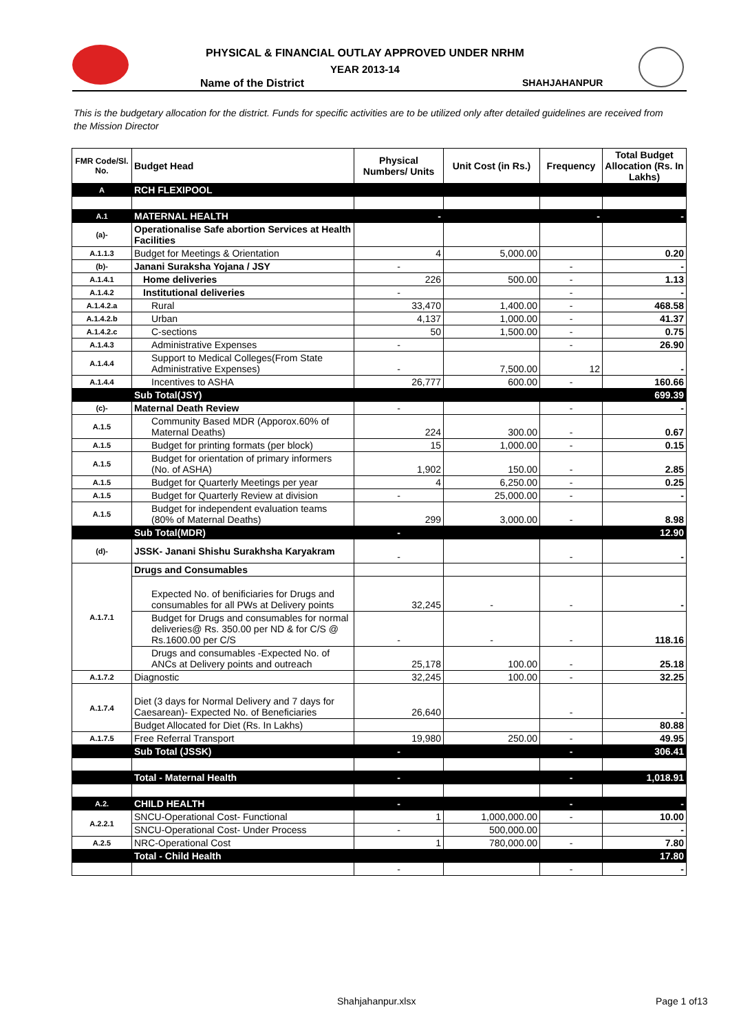PHYSICAL & FINANCIAL OUTLAY APPROVED UNDER NRHM
YEAR 2013-14
Name of the District SHAHJAHANPUR
This is the budgetary allocation for the district. Funds for specific activities are to be utilized only after detailed guidelines are received from the Mission Director
| FMR Code/Sl. No. | Budget Head | Physical Numbers/ Units | Unit Cost (in Rs.) | Frequency | Total Budget Allocation (Rs. In Lakhs) |
| --- | --- | --- | --- | --- | --- |
| A | RCH FLEXIPOOL | | | | |
| A.1 | MATERNAL HEALTH | - | | - | - |
| (a)- | Operationalise Safe abortion Services at Health Facilities | | | | |
| A.1.1.3 | Budget for Meetings & Orientation | 4 | 5,000.00 | | 0.20 |
| (b)- | Janani Suraksha Yojana / JSY | - | | - | - |
| A.1.4.1 | Home deliveries | 226 | 500.00 | - | 1.13 |
| A.1.4.2 | Institutional deliveries | - | | - | - |
| A.1.4.2.a | Rural | 33,470 | 1,400.00 | - | 468.58 |
| A.1.4.2.b | Urban | 4,137 | 1,000.00 | - | 41.37 |
| A.1.4.2.c | C-sections | 50 | 1,500.00 | - | 0.75 |
| A.1.4.3 | Administrative Expenses | - | | - | 26.90 |
| A.1.4.4 | Support to Medical Colleges(From State Administrative Expenses) | - | 7,500.00 | 12 | - |
| A.1.4.4 | Incentives to ASHA | 26,777 | 600.00 | - | 160.66 |
| | Sub Total(JSY) | | | | 699.39 |
| (c)- | Maternal Death Review | - | | - | - |
| A.1.5 | Community Based MDR (Apporox.60% of Maternal Deaths) | 224 | 300.00 | - | 0.67 |
| A.1.5 | Budget for printing formats (per block) | 15 | 1,000.00 | - | 0.15 |
| A.1.5 | Budget for orientation of primary informers (No. of ASHA) | 1,902 | 150.00 | - | 2.85 |
| A.1.5 | Budget for Quarterly Meetings per year | 4 | 6,250.00 | - | 0.25 |
| A.1.5 | Budget for Quarterly Review at division | - | 25,000.00 | - | - |
| A.1.5 | Budget for independent evaluation teams (80% of Maternal Deaths) | 299 | 3,000.00 | - | 8.98 |
| | Sub Total(MDR) | - | | | 12.90 |
| (d)- | JSSK- Janani Shishu Surakhsha Karyakram | - | | - | - |
| A.1.7.1 | Drugs and Consumables | | | | |
| | Expected No. of benificiaries for Drugs and consumables for all PWs at Delivery points | 32,245 | - | - | - |
| | Budget for Drugs and consumables for normal deliveries@ Rs. 350.00 per ND & for C/S @ Rs.1600.00 per C/S | - | - | - | 118.16 |
| | Drugs and consumables -Expected No. of ANCs at Delivery points and outreach | 25,178 | 100.00 | - | 25.18 |
| A.1.7.2 | Diagnostic | 32,245 | 100.00 | - | 32.25 |
| A.1.7.4 | Diet (3 days for Normal Delivery and 7 days for Caesarean)- Expected No. of Beneficiaries | 26,640 | | - | - |
| | Budget Allocated for Diet (Rs. In Lakhs) | | | | 80.88 |
| A.1.7.5 | Free Referral Transport | 19,980 | 250.00 | - | 49.95 |
| | Sub Total (JSSK) | - | | - | 306.41 |
| | Total - Maternal Health | - | | - | 1,018.91 |
| A.2. | CHILD HEALTH | - | | - | - |
| A.2.2.1 | SNCU-Operational Cost- Functional | 1 | 1,000,000.00 | - | 10.00 |
| | SNCU-Operational Cost- Under Process | - | 500,000.00 | | - |
| A.2.5 | NRC-Operational Cost | 1 | 780,000.00 | - | 7.80 |
| | Total - Child Health | | | | 17.80 |
| | | - | | - | - |
Shahjahanpur.xlsx Page 1 of13